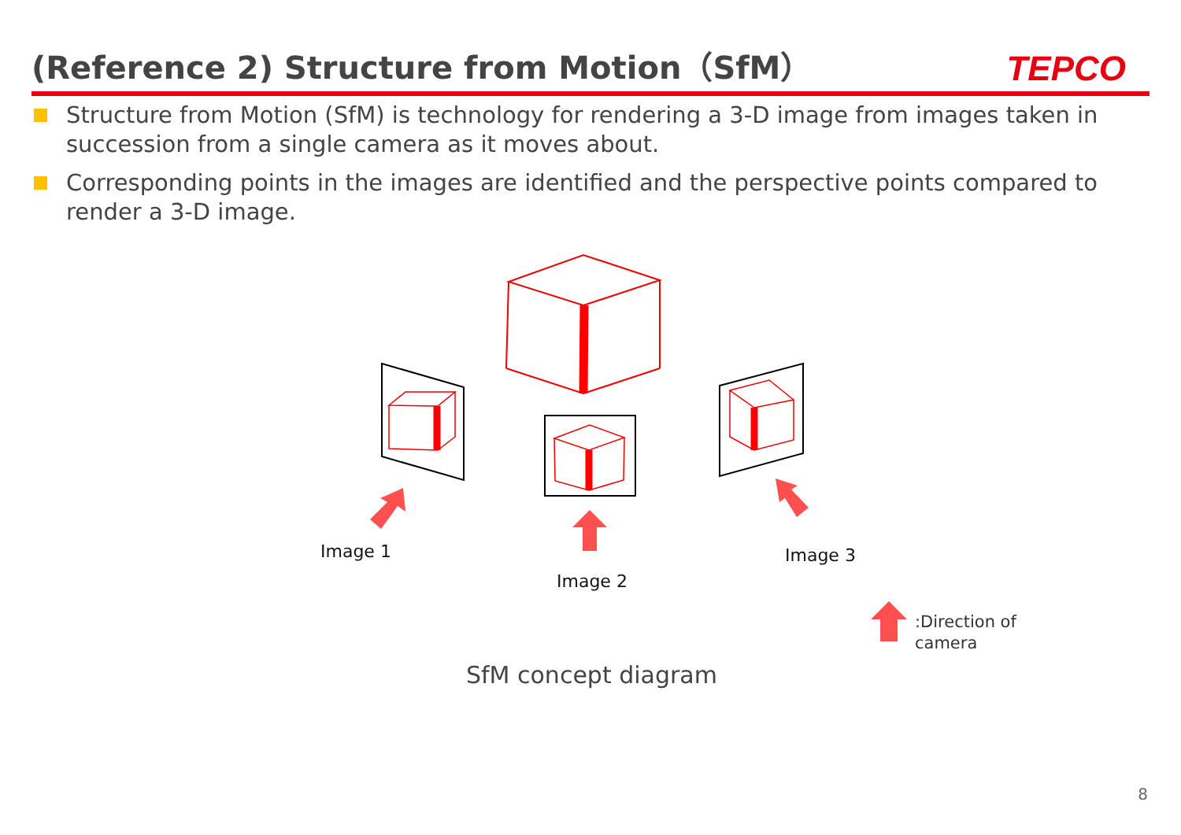(Reference 2) Structure from Motion（SfM）
TEPCO
Structure from Motion (SfM) is technology for rendering a 3-D image from images taken in succession from a single camera as it moves about.
Corresponding points in the images are identified and the perspective points compared to render a 3-D image.
Image 1
Image 2
Image 3
:Direction of
camera
SfM concept diagram
8